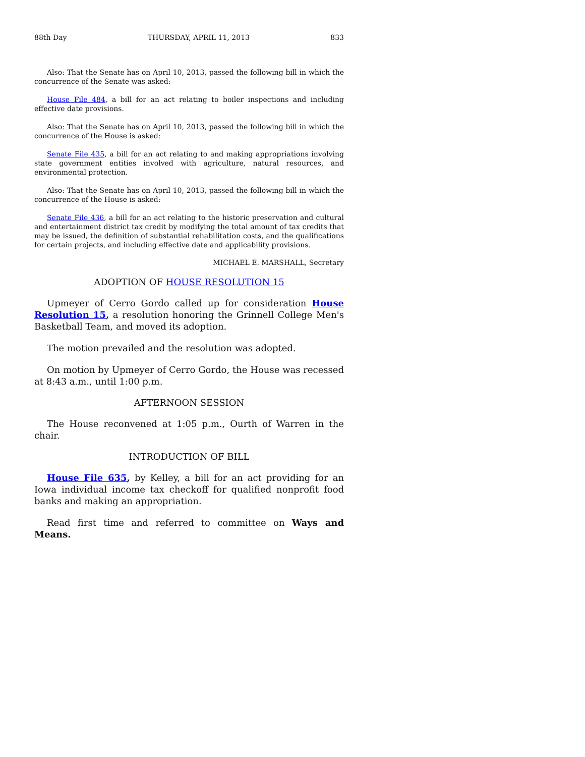88th Day THURSDAY, APRIL 11, 2013 833
Also: That the Senate has on April 10, 2013, passed the following bill in which the concurrence of the Senate was asked:
House File 484, a bill for an act relating to boiler inspections and including effective date provisions.
Also: That the Senate has on April 10, 2013, passed the following bill in which the concurrence of the House is asked:
Senate File 435, a bill for an act relating to and making appropriations involving state government entities involved with agriculture, natural resources, and environmental protection.
Also: That the Senate has on April 10, 2013, passed the following bill in which the concurrence of the House is asked:
Senate File 436, a bill for an act relating to the historic preservation and cultural and entertainment district tax credit by modifying the total amount of tax credits that may be issued, the definition of substantial rehabilitation costs, and the qualifications for certain projects, and including effective date and applicability provisions.
MICHAEL E. MARSHALL, Secretary
ADOPTION OF HOUSE RESOLUTION 15
Upmeyer of Cerro Gordo called up for consideration House Resolution 15, a resolution honoring the Grinnell College Men's Basketball Team, and moved its adoption.
The motion prevailed and the resolution was adopted.
On motion by Upmeyer of Cerro Gordo, the House was recessed at 8:43 a.m., until 1:00 p.m.
AFTERNOON SESSION
The House reconvened at 1:05 p.m., Ourth of Warren in the chair.
INTRODUCTION OF BILL
House File 635, by Kelley, a bill for an act providing for an Iowa individual income tax checkoff for qualified nonprofit food banks and making an appropriation.
Read first time and referred to committee on Ways and Means.